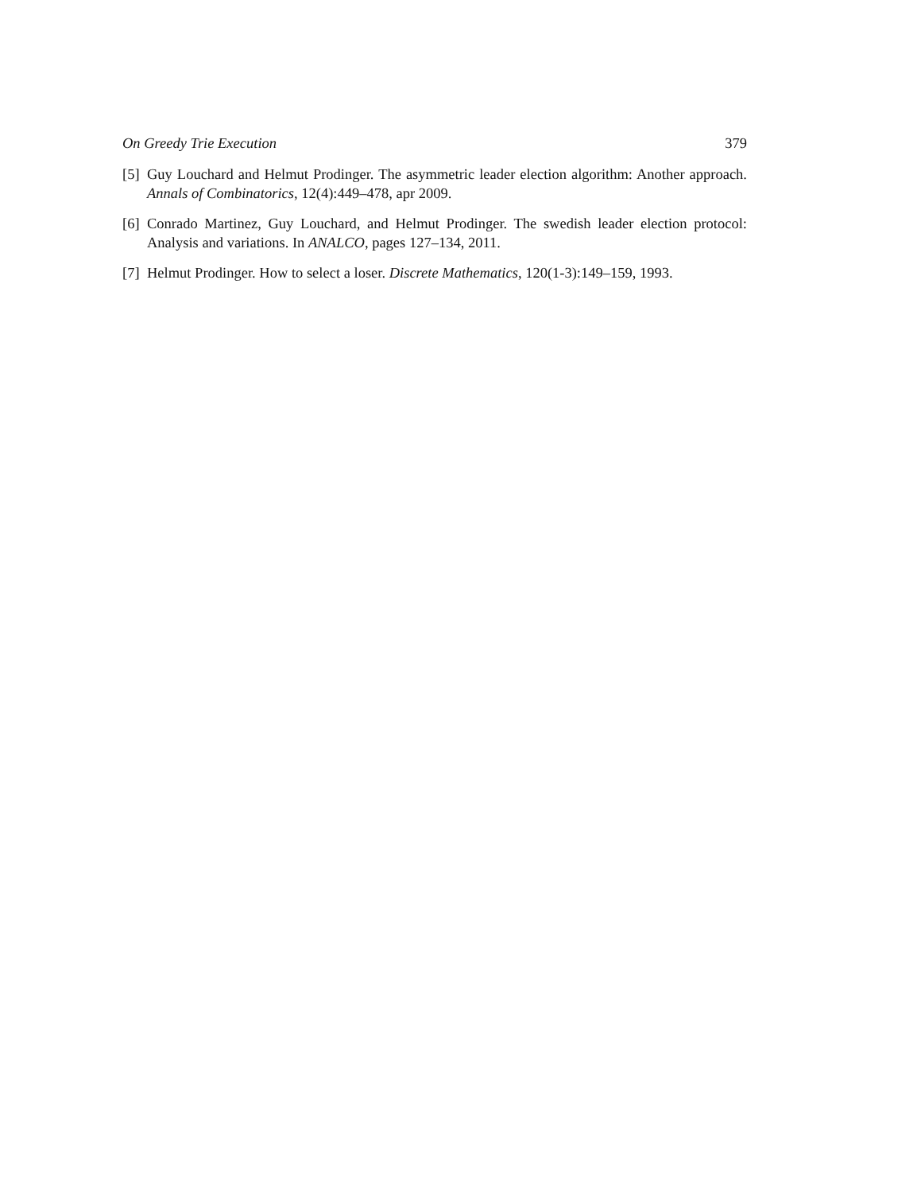On Greedy Trie Execution 379
[5] Guy Louchard and Helmut Prodinger. The asymmetric leader election algorithm: Another approach. Annals of Combinatorics, 12(4):449–478, apr 2009.
[6] Conrado Martinez, Guy Louchard, and Helmut Prodinger. The swedish leader election protocol: Analysis and variations. In ANALCO, pages 127–134, 2011.
[7] Helmut Prodinger. How to select a loser. Discrete Mathematics, 120(1-3):149–159, 1993.